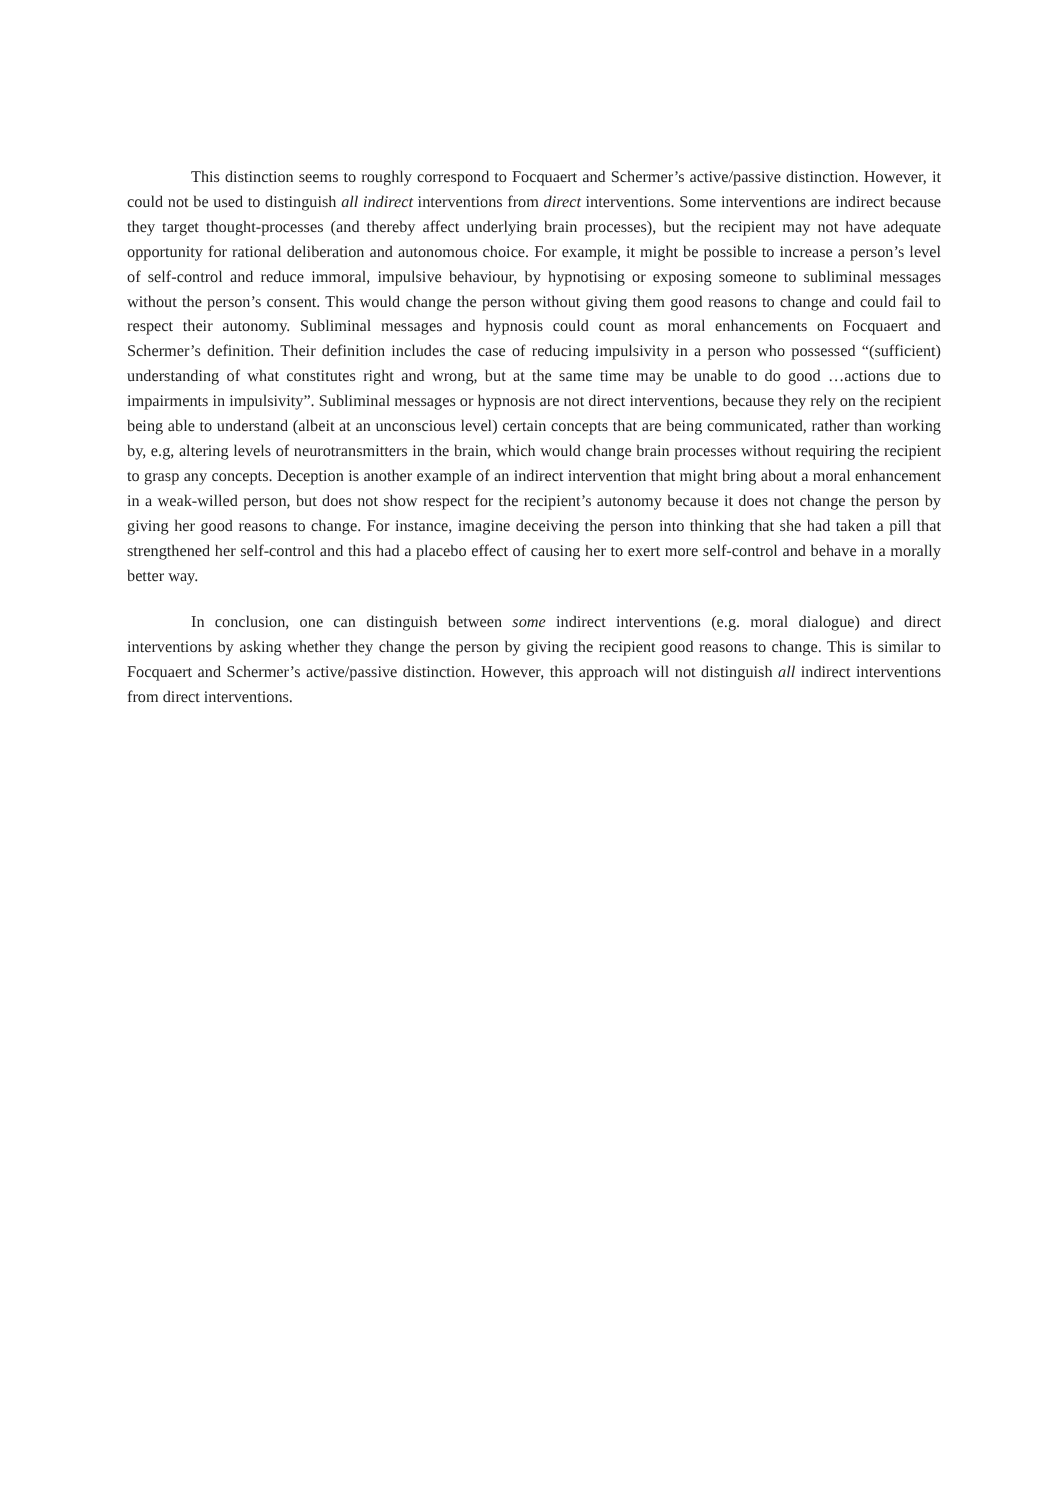This distinction seems to roughly correspond to Focquaert and Schermer’s active/passive distinction. However, it could not be used to distinguish all indirect interventions from direct interventions. Some interventions are indirect because they target thought-processes (and thereby affect underlying brain processes), but the recipient may not have adequate opportunity for rational deliberation and autonomous choice. For example, it might be possible to increase a person’s level of self-control and reduce immoral, impulsive behaviour, by hypnotising or exposing someone to subliminal messages without the person’s consent. This would change the person without giving them good reasons to change and could fail to respect their autonomy. Subliminal messages and hypnosis could count as moral enhancements on Focquaert and Schermer’s definition. Their definition includes the case of reducing impulsivity in a person who possessed “(sufficient) understanding of what constitutes right and wrong, but at the same time may be unable to do good …actions due to impairments in impulsivity”. Subliminal messages or hypnosis are not direct interventions, because they rely on the recipient being able to understand (albeit at an unconscious level) certain concepts that are being communicated, rather than working by, e.g, altering levels of neurotransmitters in the brain, which would change brain processes without requiring the recipient to grasp any concepts. Deception is another example of an indirect intervention that might bring about a moral enhancement in a weak-willed person, but does not show respect for the recipient’s autonomy because it does not change the person by giving her good reasons to change. For instance, imagine deceiving the person into thinking that she had taken a pill that strengthened her self-control and this had a placebo effect of causing her to exert more self-control and behave in a morally better way.
In conclusion, one can distinguish between some indirect interventions (e.g. moral dialogue) and direct interventions by asking whether they change the person by giving the recipient good reasons to change. This is similar to Focquaert and Schermer’s active/passive distinction. However, this approach will not distinguish all indirect interventions from direct interventions.